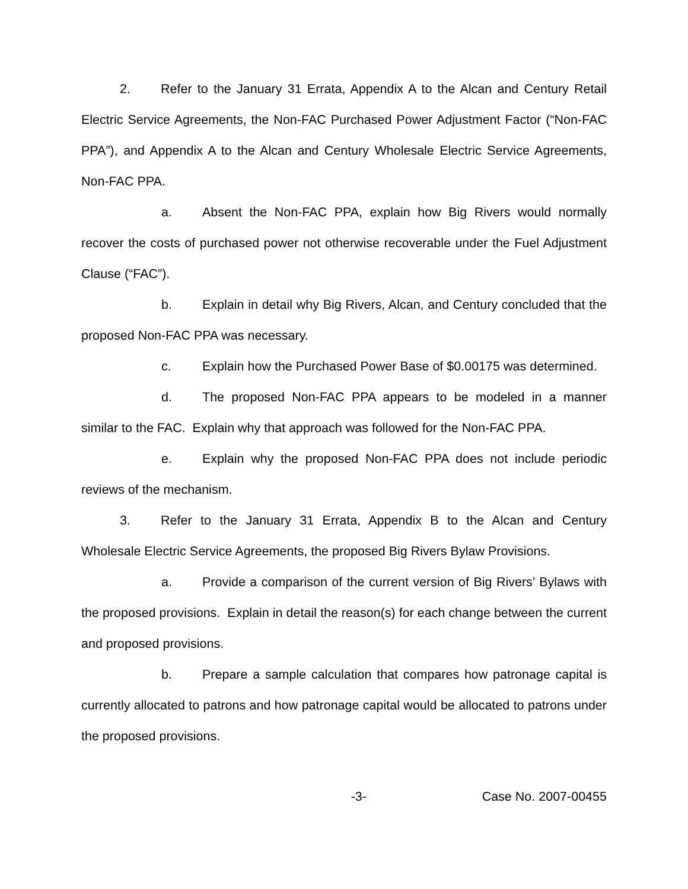2. Refer to the January 31 Errata, Appendix A to the Alcan and Century Retail Electric Service Agreements, the Non-FAC Purchased Power Adjustment Factor (“Non-FAC PPA”), and Appendix A to the Alcan and Century Wholesale Electric Service Agreements, Non-FAC PPA.
a. Absent the Non-FAC PPA, explain how Big Rivers would normally recover the costs of purchased power not otherwise recoverable under the Fuel Adjustment Clause (“FAC”).
b. Explain in detail why Big Rivers, Alcan, and Century concluded that the proposed Non-FAC PPA was necessary.
c. Explain how the Purchased Power Base of $0.00175 was determined.
d. The proposed Non-FAC PPA appears to be modeled in a manner similar to the FAC. Explain why that approach was followed for the Non-FAC PPA.
e. Explain why the proposed Non-FAC PPA does not include periodic reviews of the mechanism.
3. Refer to the January 31 Errata, Appendix B to the Alcan and Century Wholesale Electric Service Agreements, the proposed Big Rivers Bylaw Provisions.
a. Provide a comparison of the current version of Big Rivers’ Bylaws with the proposed provisions. Explain in detail the reason(s) for each change between the current and proposed provisions.
b. Prepare a sample calculation that compares how patronage capital is currently allocated to patrons and how patronage capital would be allocated to patrons under the proposed provisions.
-3- Case No. 2007-00455